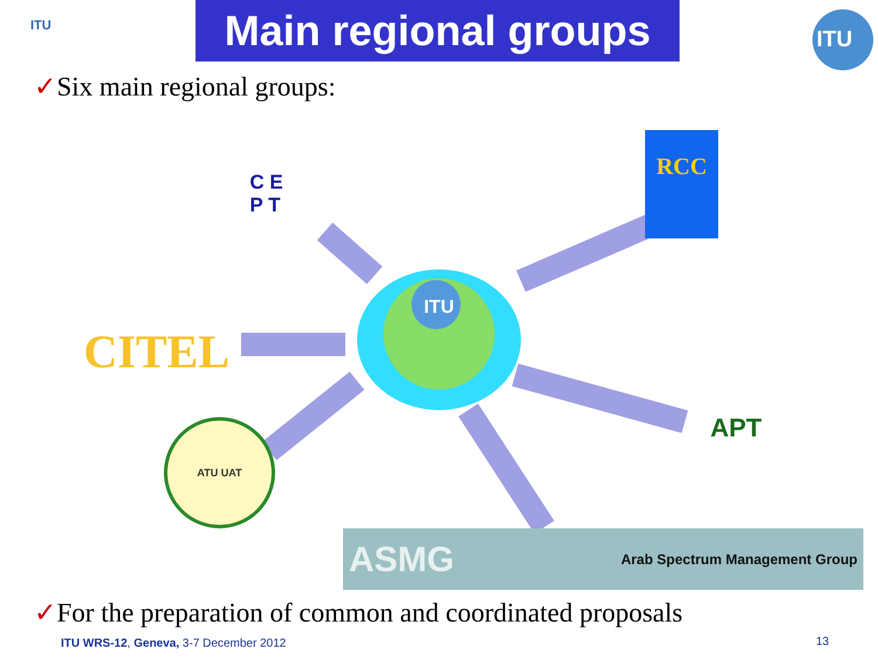Main regional groups
ITU
ITU
✓Six main regional groups:
C E
P T
RCC
CITEL
ITU
ATU UAT
APT
ASMG Arab Spectrum Management Group
✓For the preparation of common and coordinated proposals
ITU WRS-12, Geneva, 3-7 December 2012
13